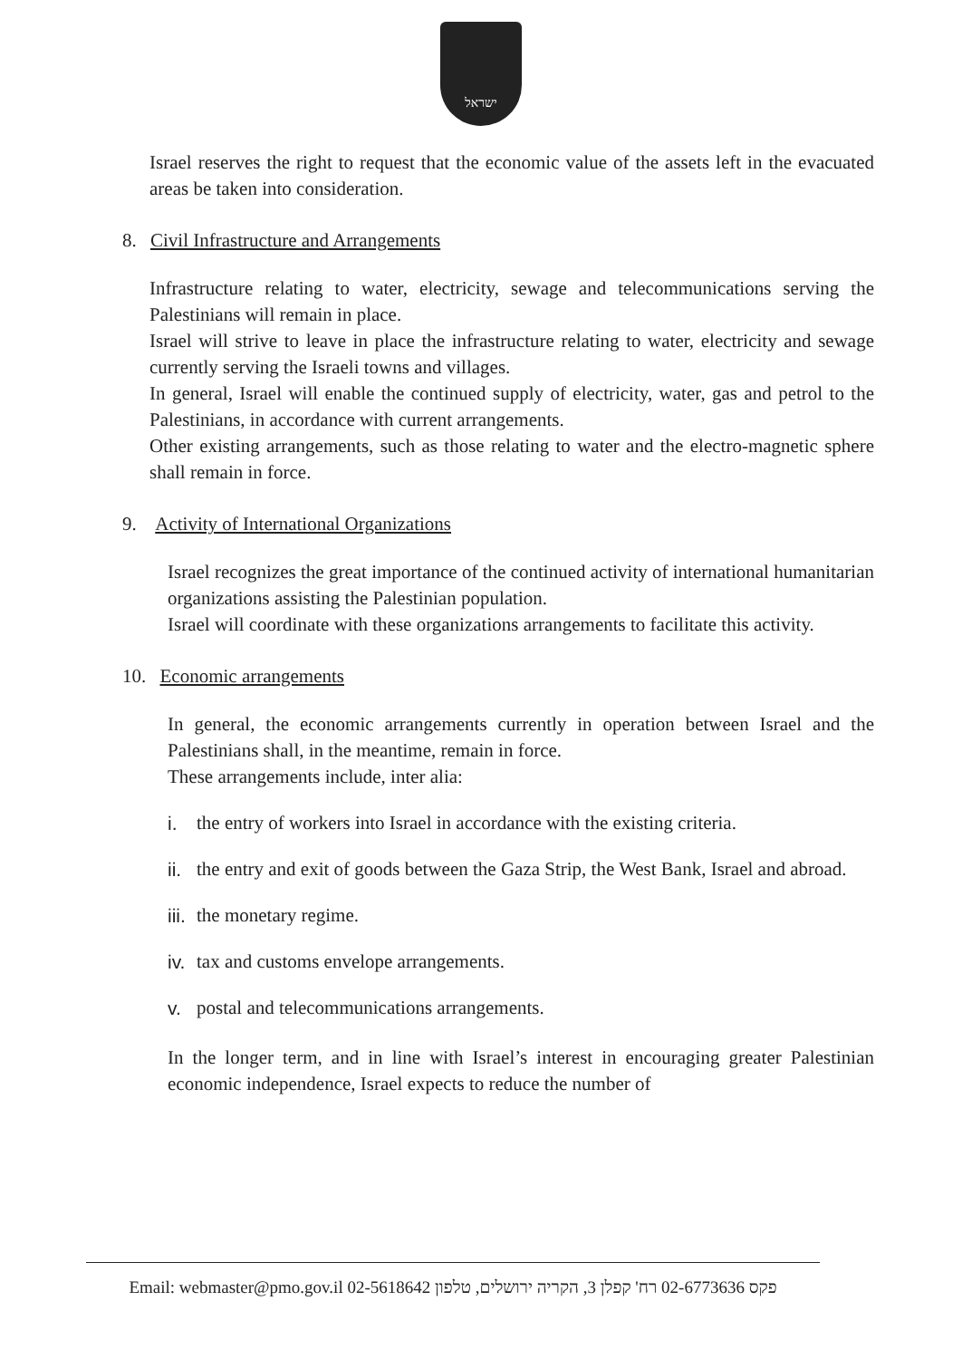ישראל
Israel reserves the right to request that the economic value of the assets left in the evacuated areas be taken into consideration.
8. Civil Infrastructure and Arrangements
Infrastructure relating to water, electricity, sewage and telecommunications serving the Palestinians will remain in place.
Israel will strive to leave in place the infrastructure relating to water, electricity and sewage currently serving the Israeli towns and villages.
In general, Israel will enable the continued supply of electricity, water, gas and petrol to the Palestinians, in accordance with current arrangements.
Other existing arrangements, such as those relating to water and the electro-magnetic sphere shall remain in force.
9. Activity of International Organizations
Israel recognizes the great importance of the continued activity of international humanitarian organizations assisting the Palestinian population.
Israel will coordinate with these organizations arrangements to facilitate this activity.
10. Economic arrangements
In general, the economic arrangements currently in operation between Israel and the Palestinians shall, in the meantime, remain in force.
These arrangements include, inter alia:
i. the entry of workers into Israel in accordance with the existing criteria.
ii. the entry and exit of goods between the Gaza Strip, the West Bank, Israel and abroad.
iii. the monetary regime.
iv. tax and customs envelope arrangements.
v. postal and telecommunications arrangements.
In the longer term, and in line with Israel’s interest in encouraging greater Palestinian economic independence, Israel expects to reduce the number of
Email: webmaster@pmo.gov.il 02-5618642 פקס 02-6773636 רח' קפלן 3, הקריה ירושלים, טלפון